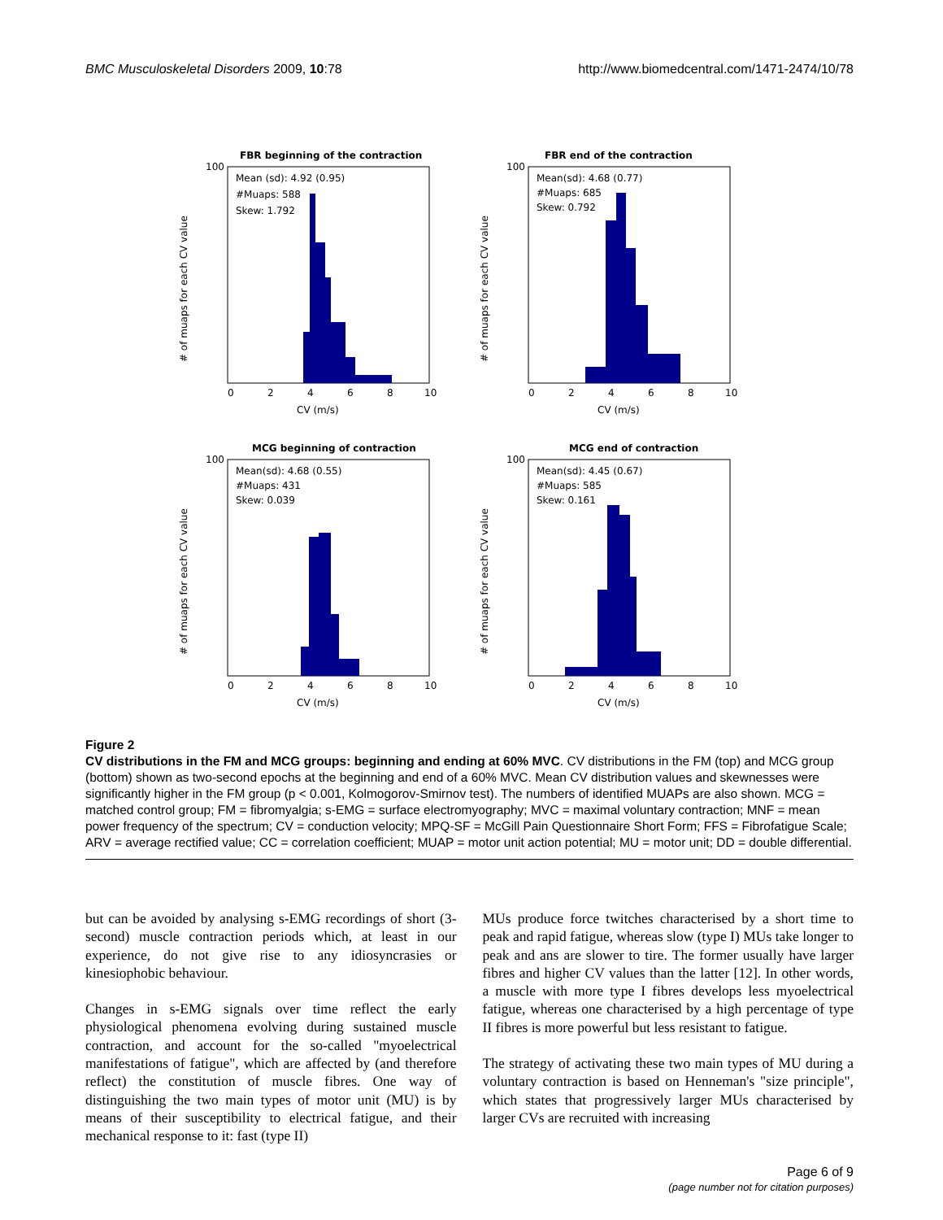BMC Musculoskeletal Disorders 2009, 10:78 http://www.biomedcentral.com/1471-2474/10/78
FBR beginning of the contraction
Mean (sd): 4.92 (0.95)
#Muaps: 588
Skew: 1.792
0
2
4
6
8
10
CV (m/s)
100
# of muaps for each CV value
FBR end of the contraction
Mean(sd): 4.68 (0.77)
#Muaps: 685
Skew: 0.792
0
2
4
6
8
10
CV (m/s)
100
# of muaps for each CV value
MCG beginning of contraction
Mean(sd): 4.68 (0.55)
#Muaps: 431
Skew: 0.039
0
2
4
6
8
10
CV (m/s)
100
# of muaps for each CV value
MCG end of contraction
Mean(sd): 4.45 (0.67)
#Muaps: 585
Skew: 0.161
0
2
4
6
8
10
CV (m/s)
100
# of muaps for each CV value
Figure 2
CV distributions in the FM and MCG groups: beginning and ending at 60% MVC. CV distributions in the FM (top) and MCG group (bottom) shown as two-second epochs at the beginning and end of a 60% MVC. Mean CV distribution values and skewnesses were significantly higher in the FM group (p < 0.001, Kolmogorov-Smirnov test). The numbers of identified MUAPs are also shown. MCG = matched control group; FM = fibromyalgia; s-EMG = surface electromyography; MVC = maximal voluntary contraction; MNF = mean power frequency of the spectrum; CV = conduction velocity; MPQ-SF = McGill Pain Questionnaire Short Form; FFS = Fibrofatigue Scale; ARV = average rectified value; CC = correlation coefficient; MUAP = motor unit action potential; MU = motor unit; DD = double differential.
but can be avoided by analysing s-EMG recordings of short (3-second) muscle contraction periods which, at least in our experience, do not give rise to any idiosyncrasies or kinesiophobic behaviour.
Changes in s-EMG signals over time reflect the early physiological phenomena evolving during sustained muscle contraction, and account for the so-called "myoelectrical manifestations of fatigue", which are affected by (and therefore reflect) the constitution of muscle fibres. One way of distinguishing the two main types of motor unit (MU) is by means of their susceptibility to electrical fatigue, and their mechanical response to it: fast (type II)
MUs produce force twitches characterised by a short time to peak and rapid fatigue, whereas slow (type I) MUs take longer to peak and ans are slower to tire. The former usually have larger fibres and higher CV values than the latter [12]. In other words, a muscle with more type I fibres develops less myoelectrical fatigue, whereas one characterised by a high percentage of type II fibres is more powerful but less resistant to fatigue.
The strategy of activating these two main types of MU during a voluntary contraction is based on Henneman's "size principle", which states that progressively larger MUs characterised by larger CVs are recruited with increasing
Page 6 of 9
(page number not for citation purposes)